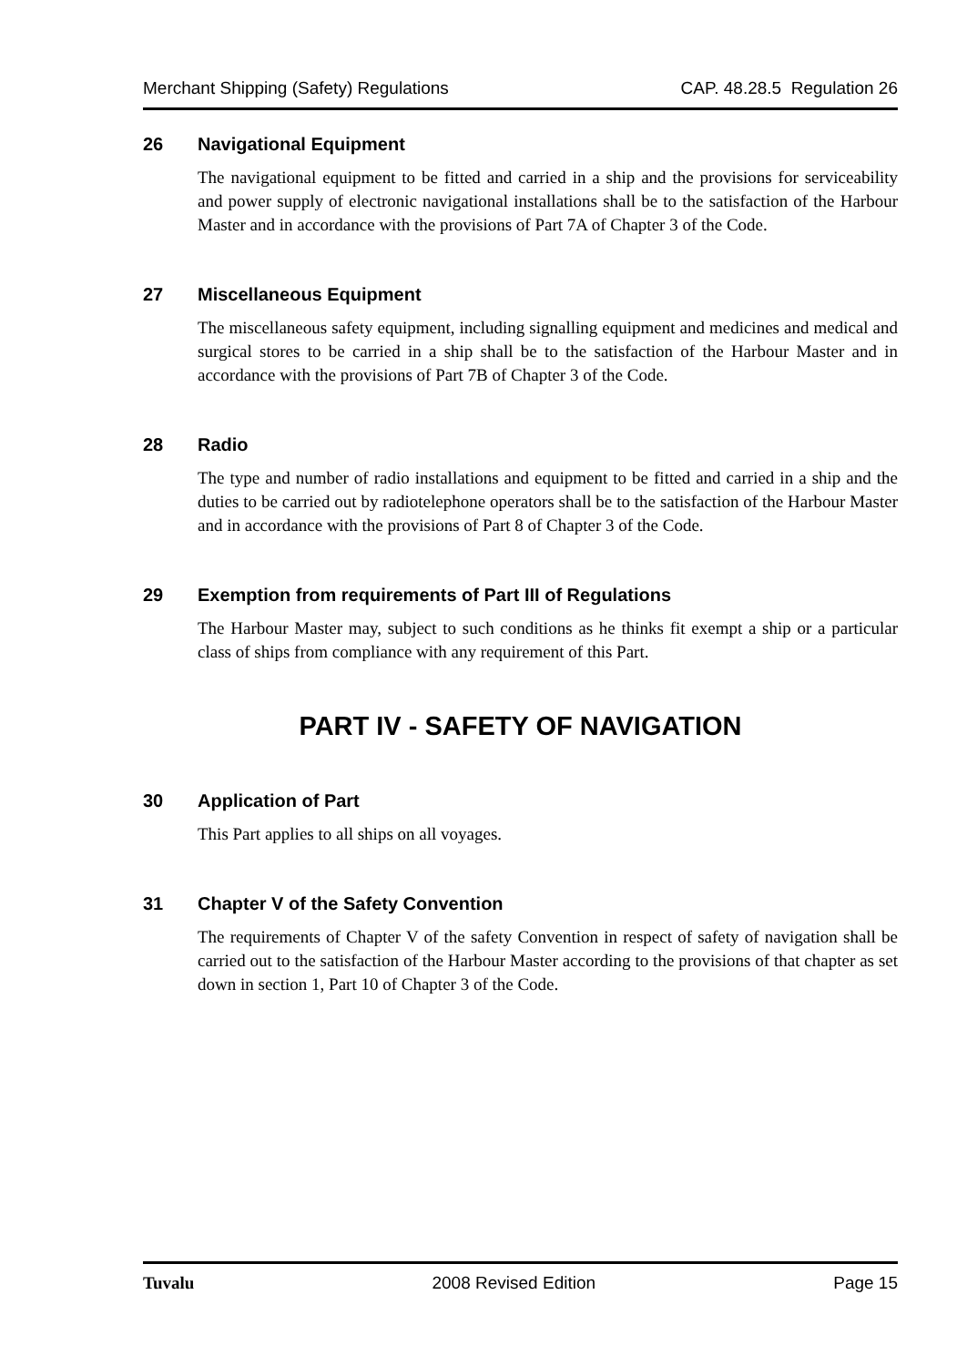Merchant Shipping (Safety) Regulations CAP. 48.28.5 Regulation 26
26 Navigational Equipment
The navigational equipment to be fitted and carried in a ship and the provisions for serviceability and power supply of electronic navigational installations shall be to the satisfaction of the Harbour Master and in accordance with the provisions of Part 7A of Chapter 3 of the Code.
27 Miscellaneous Equipment
The miscellaneous safety equipment, including signalling equipment and medicines and medical and surgical stores to be carried in a ship shall be to the satisfaction of the Harbour Master and in accordance with the provisions of Part 7B of Chapter 3 of the Code.
28 Radio
The type and number of radio installations and equipment to be fitted and carried in a ship and the duties to be carried out by radiotelephone operators shall be to the satisfaction of the Harbour Master and in accordance with the provisions of Part 8 of Chapter 3 of the Code.
29 Exemption from requirements of Part III of Regulations
The Harbour Master may, subject to such conditions as he thinks fit exempt a ship or a particular class of ships from compliance with any requirement of this Part.
PART IV - SAFETY OF NAVIGATION
30 Application of Part
This Part applies to all ships on all voyages.
31 Chapter V of the Safety Convention
The requirements of Chapter V of the safety Convention in respect of safety of navigation shall be carried out to the satisfaction of the Harbour Master according to the provisions of that chapter as set down in section 1, Part 10 of Chapter 3 of the Code.
Tuvalu 2008 Revised Edition Page 15